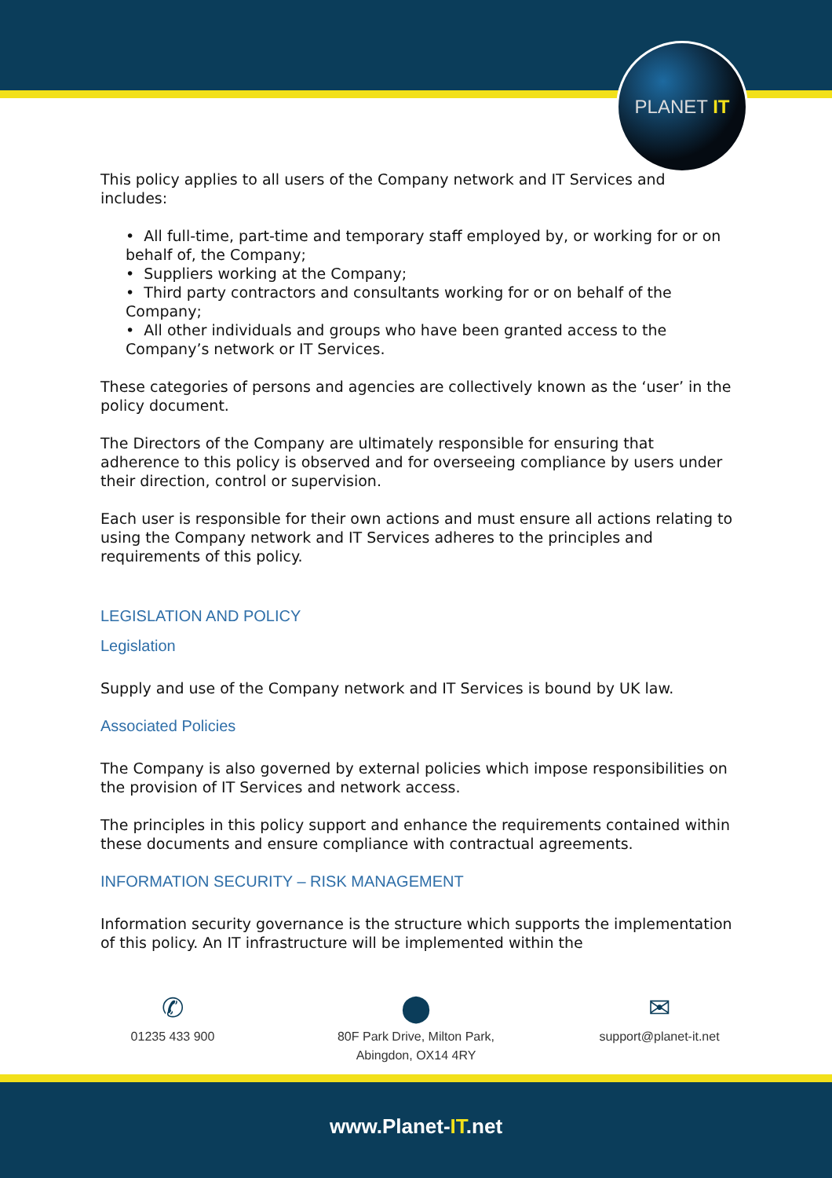PLANET IT
This policy applies to all users of the Company network and IT Services and includes:
• All full-time, part-time and temporary staff employed by, or working for or on behalf of, the Company;
• Suppliers working at the Company;
• Third party contractors and consultants working for or on behalf of the Company;
• All other individuals and groups who have been granted access to the Company’s network or IT Services.
These categories of persons and agencies are collectively known as the ‘user’ in the policy document.
The Directors of the Company are ultimately responsible for ensuring that adherence to this policy is observed and for overseeing compliance by users under their direction, control or supervision.
Each user is responsible for their own actions and must ensure all actions relating to using the Company network and IT Services adheres to the principles and requirements of this policy.
LEGISLATION AND POLICY
Legislation
Supply and use of the Company network and IT Services is bound by UK law.
Associated Policies
The Company is also governed by external policies which impose responsibilities on the provision of IT Services and network access.
The principles in this policy support and enhance the requirements contained within these documents and ensure compliance with contractual agreements.
INFORMATION SECURITY – RISK MANAGEMENT
Information security governance is the structure which supports the implementation of this policy. An IT infrastructure will be implemented within the
✆
01235 433 900
⬤
80F Park Drive, Milton Park,
Abingdon, OX14 4RY
✉
support@planet-it.net
www.Planet-IT.net